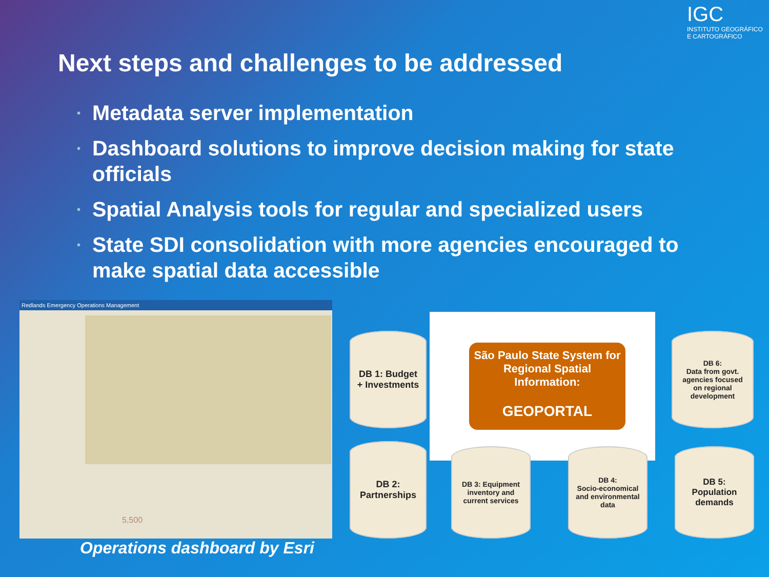Next steps and challenges to be addressed
IGC
INSTITUTO GEOGRÁFICO E CARTOGRÁFICO
• Metadata server implementation
• Dashboard solutions to improve decision making for state officials
• Spatial Analysis tools for regular and specialized users
• State SDI consolidation with more agencies encouraged to make spatial data accessible
Redlands Emergency Operations Management
5,500
Operations dashboard by Esri
São Paulo State System for Regional Spatial Information:
GEOPORTAL
DB 1: Budget
+ Investments
DB 2:
Partnerships
DB 3: Equipment
inventory and
current services
DB 4:
Socio-economical
and environmental
data
DB 5:
Population
demands
DB 6:
Data from govt.
agencies focused
on regional
development